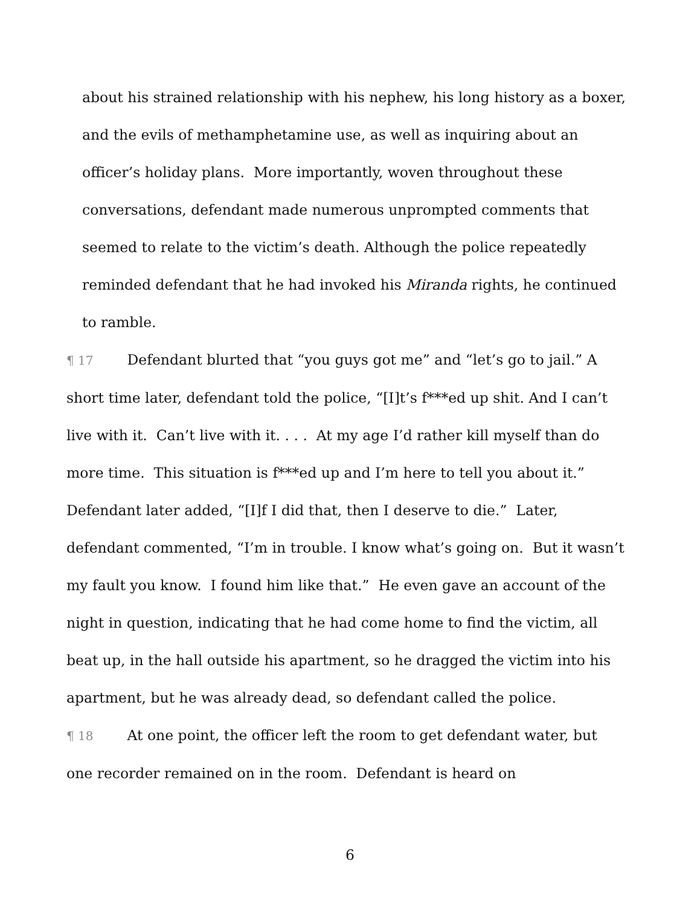about his strained relationship with his nephew, his long history as a boxer, and the evils of methamphetamine use, as well as inquiring about an officer’s holiday plans. More importantly, woven throughout these conversations, defendant made numerous unprompted comments that seemed to relate to the victim’s death. Although the police repeatedly reminded defendant that he had invoked his Miranda rights, he continued to ramble.
¶ 17 Defendant blurted that “you guys got me” and “let’s go to jail.” A short time later, defendant told the police, “[I]t’s f***ed up shit. And I can’t live with it. Can’t live with it. . . . At my age I’d rather kill myself than do more time. This situation is f***ed up and I’m here to tell you about it.” Defendant later added, “[I]f I did that, then I deserve to die.” Later, defendant commented, “I’m in trouble. I know what’s going on. But it wasn’t my fault you know. I found him like that.” He even gave an account of the night in question, indicating that he had come home to find the victim, all beat up, in the hall outside his apartment, so he dragged the victim into his apartment, but he was already dead, so defendant called the police.
¶ 18 At one point, the officer left the room to get defendant water, but one recorder remained on in the room. Defendant is heard on
6